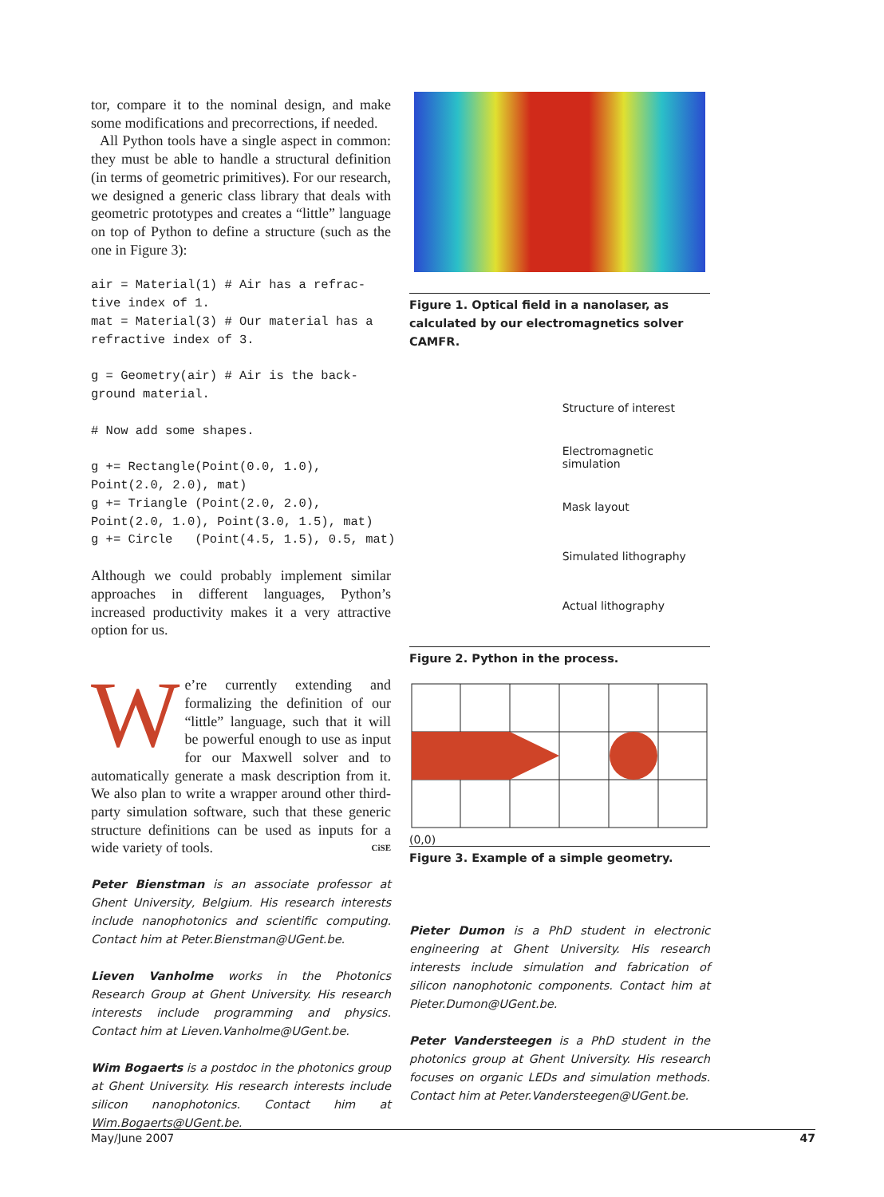tor, compare it to the nominal design, and make some modifications and precorrections, if needed.
All Python tools have a single aspect in common: they must be able to handle a structural definition (in terms of geometric primitives). For our research, we designed a generic class library that deals with geometric prototypes and creates a “little” language on top of Python to define a structure (such as the one in Figure 3):
air = Material(1) # Air has a refrac-
tive index of 1.
mat = Material(3) # Our material has a
refractive index of 3.

g = Geometry(air) # Air is the back-
ground material.

# Now add some shapes.

g += Rectangle(Point(0.0, 1.0),
Point(2.0, 2.0), mat)
g += Triangle (Point(2.0, 2.0),
Point(2.0, 1.0), Point(3.0, 1.5), mat)
g += Circle   (Point(4.5, 1.5), 0.5, mat)
Although we could probably implement similar approaches in different languages, Python’s increased productivity makes it a very attractive option for us.
We’re currently extending and formalizing the definition of our “little” language, such that it will be powerful enough to use as input for our Maxwell solver and to automatically generate a mask description from it. We also plan to write a wrapper around other third-party simulation software, such that these generic structure definitions can be used as inputs for a wide variety of tools. CiSE
Peter Bienstman is an associate professor at Ghent University, Belgium. His research interests include nanophotonics and scientific computing. Contact him at Peter.Bienstman@UGent.be.
Lieven Vanholme works in the Photonics Research Group at Ghent University. His research interests include programming and physics. Contact him at Lieven.Vanholme@UGent.be.
Wim Bogaerts is a postdoc in the photonics group at Ghent University. His research interests include silicon nanophotonics. Contact him at Wim.Bogaerts@UGent.be.
Figure 1. Optical field in a nanolaser, as calculated by our electromagnetics solver CAMFR.
Structure of interest
Electromagnetic simulation
Mask layout
Simulated lithography
Actual lithography
Figure 2. Python in the process.
(0,0)
Figure 3. Example of a simple geometry.
Pieter Dumon is a PhD student in electronic engineering at Ghent University. His research interests include simulation and fabrication of silicon nanophotonic components. Contact him at Pieter.Dumon@UGent.be.
Peter Vandersteegen is a PhD student in the photonics group at Ghent University. His research focuses on organic LEDs and simulation methods. Contact him at Peter.Vandersteegen@UGent.be.
May/June 2007 47